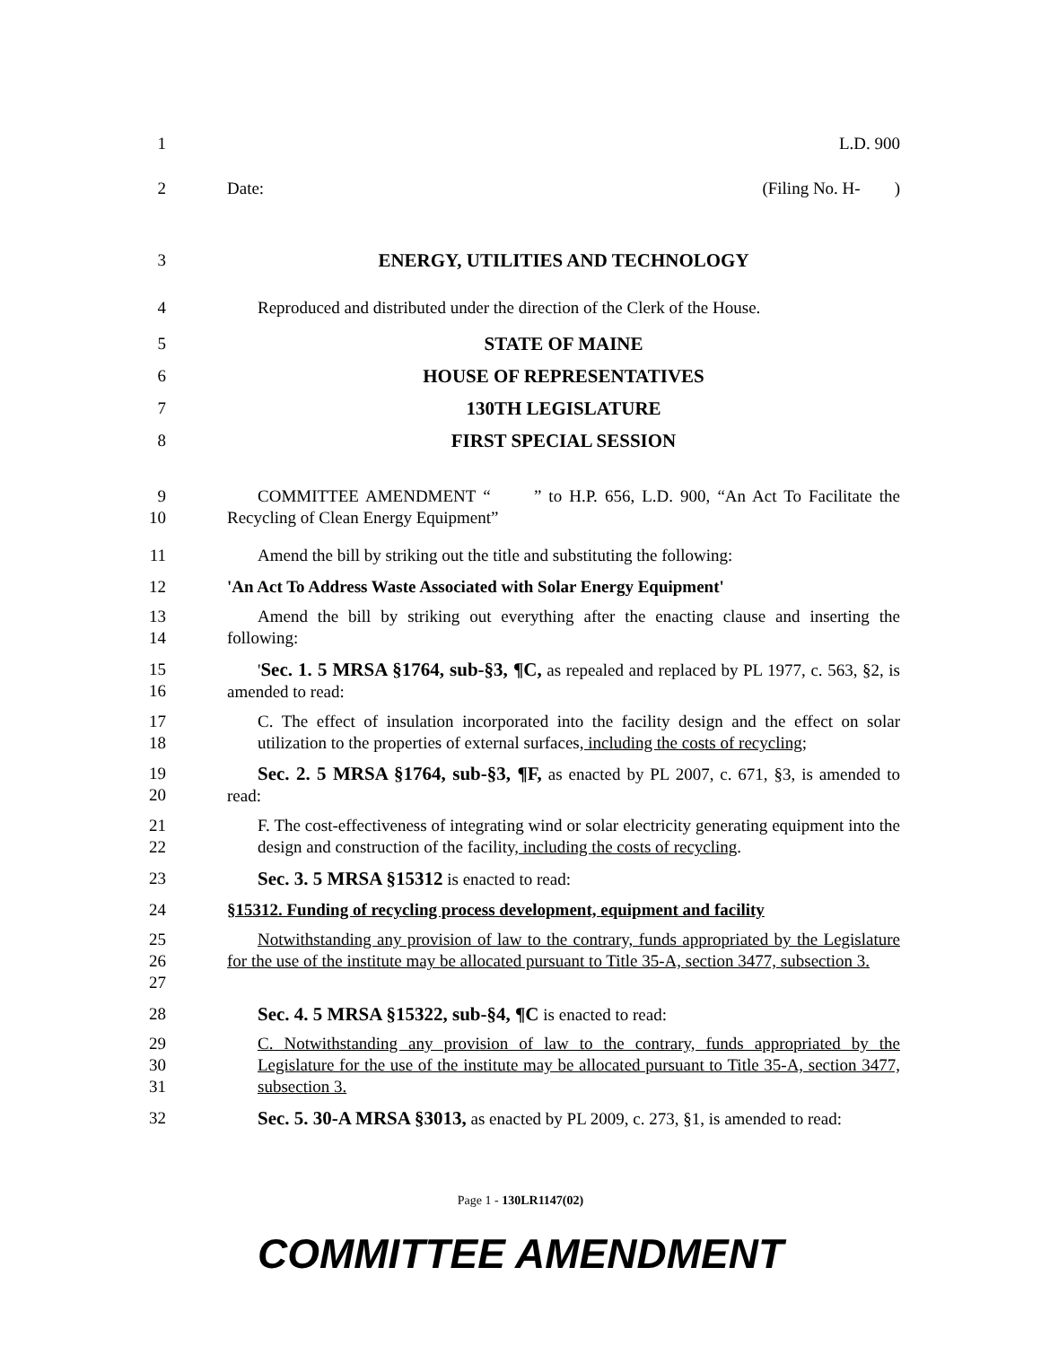1
L.D. 900
2
Date: (Filing No. H- )
3
ENERGY, UTILITIES AND TECHNOLOGY
4
Reproduced and distributed under the direction of the Clerk of the House.
5
STATE OF MAINE
6
HOUSE OF REPRESENTATIVES
7
130TH LEGISLATURE
8
FIRST SPECIAL SESSION
9
10
COMMITTEE AMENDMENT “ ” to H.P. 656, L.D. 900, “An Act To Facilitate the Recycling of Clean Energy Equipment”
11
Amend the bill by striking out the title and substituting the following:
12
'An Act To Address Waste Associated with Solar Energy Equipment'
13
14
Amend the bill by striking out everything after the enacting clause and inserting the following:
15
16
'Sec. 1. 5 MRSA §1764, sub-§3, ¶C, as repealed and replaced by PL 1977, c. 563, §2, is amended to read:
17
18
C. The effect of insulation incorporated into the facility design and the effect on solar utilization to the properties of external surfaces, including the costs of recycling;
19
20
Sec. 2. 5 MRSA §1764, sub-§3, ¶F, as enacted by PL 2007, c. 671, §3, is amended to read:
21
22
F. The cost-effectiveness of integrating wind or solar electricity generating equipment into the design and construction of the facility, including the costs of recycling.
23
Sec. 3. 5 MRSA §15312 is enacted to read:
24
§15312. Funding of recycling process development, equipment and facility
25
26
27
Notwithstanding any provision of law to the contrary, funds appropriated by the Legislature for the use of the institute may be allocated pursuant to Title 35-A, section 3477, subsection 3.
28
Sec. 4. 5 MRSA §15322, sub-§4, ¶C is enacted to read:
29
30
31
C. Notwithstanding any provision of law to the contrary, funds appropriated by the Legislature for the use of the institute may be allocated pursuant to Title 35-A, section 3477, subsection 3.
32
Sec. 5. 30-A MRSA §3013, as enacted by PL 2009, c. 273, §1, is amended to read:
Page 1 - 130LR1147(02)
COMMITTEE AMENDMENT